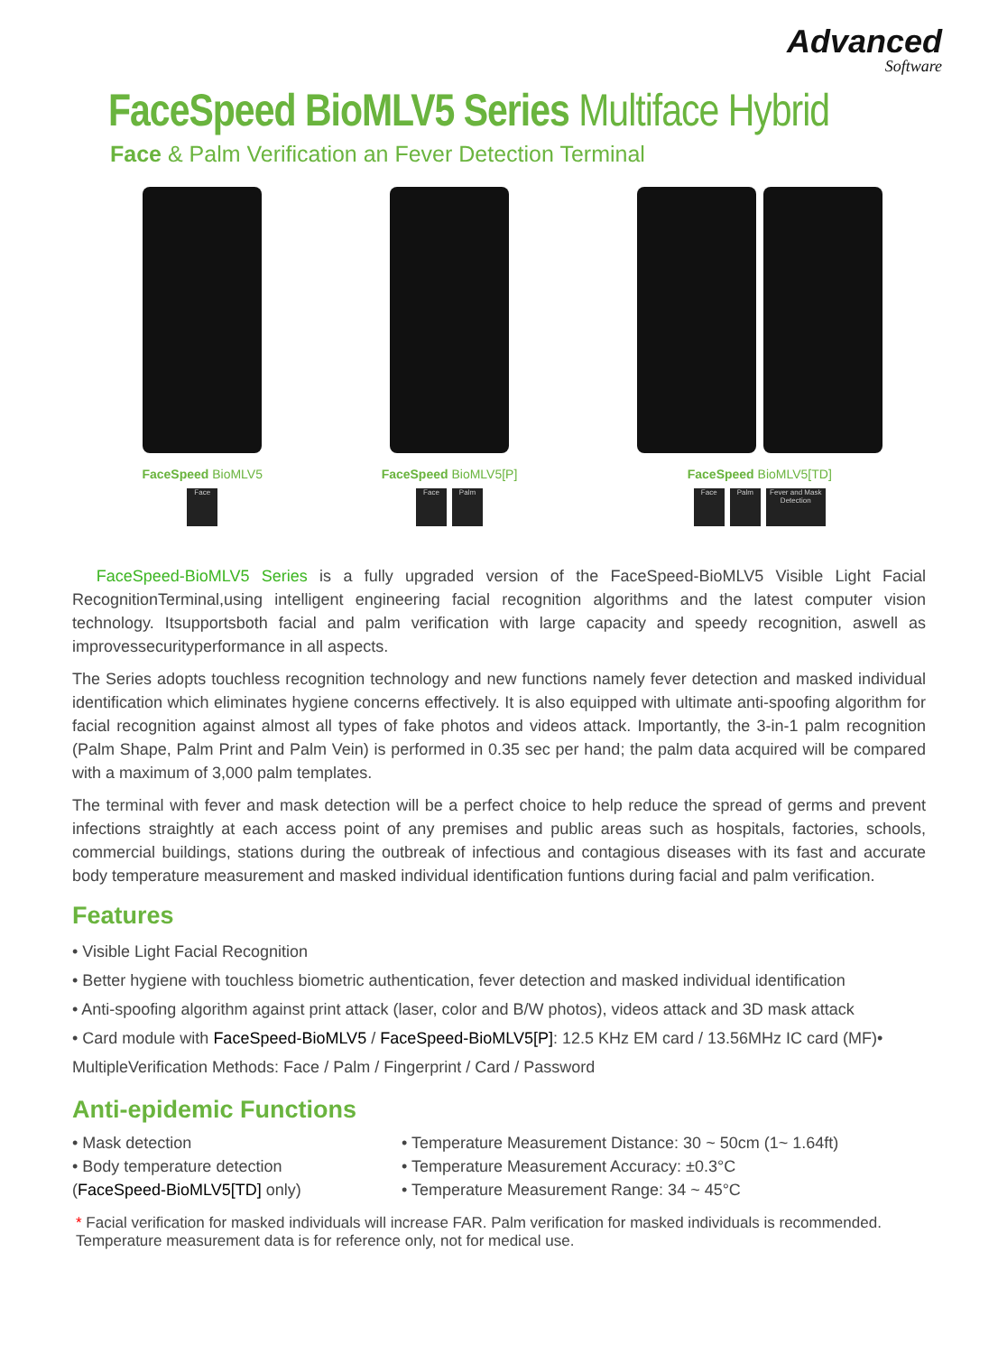Advanced
Software
FaceSpeed BioMLV5 Series Multiface Hybrid
Face & Palm Verification an Fever Detection Terminal
FaceSpeed BioMLV5
Face
FaceSpeed BioMLV5[P]
Face Palm
FaceSpeed BioMLV5[TD]
Face Palm Fever and Mask Detection
FaceSpeed-BioMLV5 Series is a fully upgraded version of the FaceSpeed-BioMLV5 Visible Light Facial RecognitionTerminal,using intelligent engineering facial recognition algorithms and the latest computer vision technology. Itsupportsboth facial and palm verification with large capacity and speedy recognition, aswell as improvessecurityperformance in all aspects.
The Series adopts touchless recognition technology and new functions namely fever detection and masked individual identification which eliminates hygiene concerns effectively. It is also equipped with ultimate anti-spoofing algorithm for facial recognition against almost all types of fake photos and videos attack. Importantly, the 3-in-1 palm recognition (Palm Shape, Palm Print and Palm Vein) is performed in 0.35 sec per hand; the palm data acquired will be compared with a maximum of 3,000 palm templates.
The terminal with fever and mask detection will be a perfect choice to help reduce the spread of germs and prevent infections straightly at each access point of any premises and public areas such as hospitals, factories, schools, commercial buildings, stations during the outbreak of infectious and contagious diseases with its fast and accurate body temperature measurement and masked individual identification funtions during facial and palm verification.
Features
• Visible Light Facial Recognition
• Better hygiene with touchless biometric authentication, fever detection and masked individual identification
• Anti-spoofing algorithm against print attack (laser, color and B/W photos), videos attack and 3D mask attack
• Card module with FaceSpeed-BioMLV5 / FaceSpeed-BioMLV5[P]: 12.5 KHz EM card / 13.56MHz IC card (MF)• MultipleVerification Methods: Face / Palm / Fingerprint / Card / Password
Anti-epidemic Functions
• Mask detection
• Body temperature detection
(FaceSpeed-BioMLV5[TD] only)
• Temperature Measurement Distance: 30 ~ 50cm (1~ 1.64ft)
• Temperature Measurement Accuracy: ±0.3°C
• Temperature Measurement Range: 34 ~ 45°C
* Facial verification for masked individuals will increase FAR. Palm verification for masked individuals is recommended. Temperature measurement data is for reference only, not for medical use.